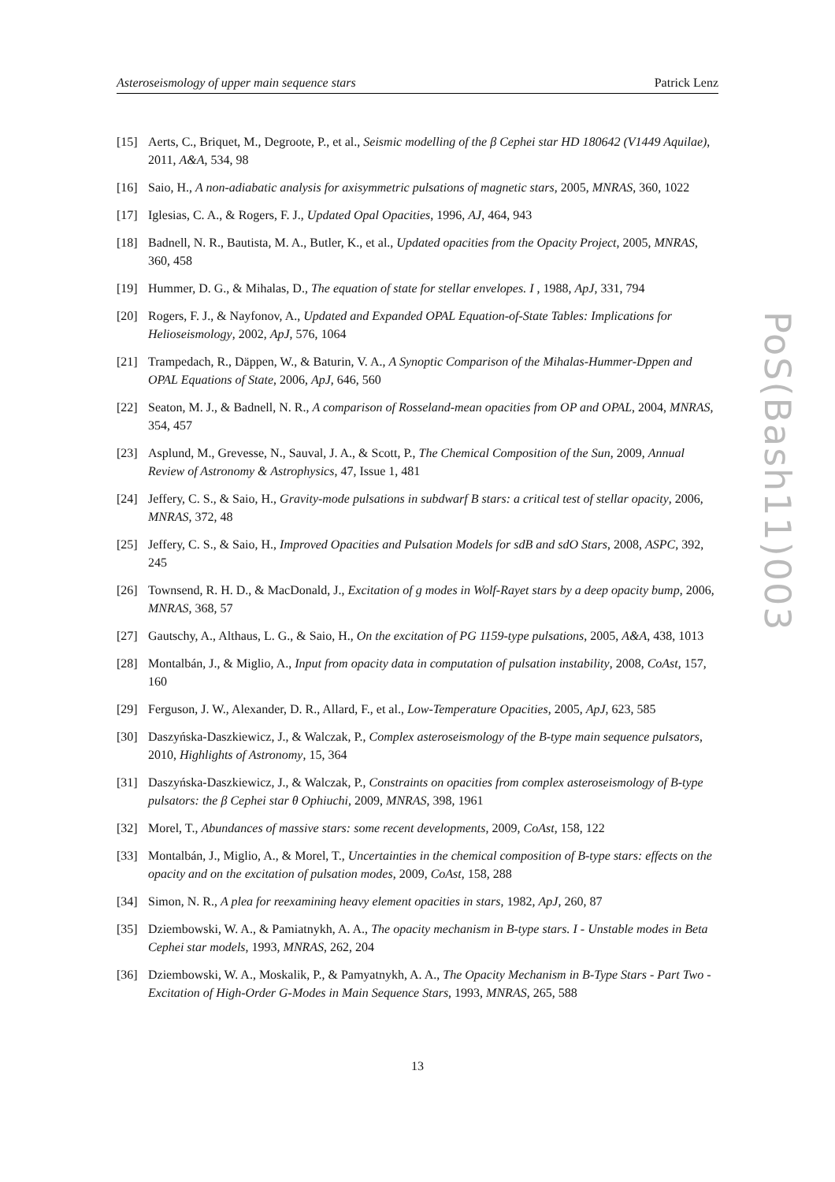Asteroseismology of upper main sequence stars Patrick Lenz
[15] Aerts, C., Briquet, M., Degroote, P., et al., Seismic modelling of the β Cephei star HD 180642 (V1449 Aquilae), 2011, A&A, 534, 98
[16] Saio, H., A non-adiabatic analysis for axisymmetric pulsations of magnetic stars, 2005, MNRAS, 360, 1022
[17] Iglesias, C. A., & Rogers, F. J., Updated Opal Opacities, 1996, AJ, 464, 943
[18] Badnell, N. R., Bautista, M. A., Butler, K., et al., Updated opacities from the Opacity Project, 2005, MNRAS, 360, 458
[19] Hummer, D. G., & Mihalas, D., The equation of state for stellar envelopes. I , 1988, ApJ, 331, 794
[20] Rogers, F. J., & Nayfonov, A., Updated and Expanded OPAL Equation-of-State Tables: Implications for Helioseismology, 2002, ApJ, 576, 1064
[21] Trampedach, R., Däppen, W., & Baturin, V. A., A Synoptic Comparison of the Mihalas-Hummer-Dppen and OPAL Equations of State, 2006, ApJ, 646, 560
[22] Seaton, M. J., & Badnell, N. R., A comparison of Rosseland-mean opacities from OP and OPAL, 2004, MNRAS, 354, 457
[23] Asplund, M., Grevesse, N., Sauval, J. A., & Scott, P., The Chemical Composition of the Sun, 2009, Annual Review of Astronomy & Astrophysics, 47, Issue 1, 481
[24] Jeffery, C. S., & Saio, H., Gravity-mode pulsations in subdwarf B stars: a critical test of stellar opacity, 2006, MNRAS, 372, 48
[25] Jeffery, C. S., & Saio, H., Improved Opacities and Pulsation Models for sdB and sdO Stars, 2008, ASPC, 392, 245
[26] Townsend, R. H. D., & MacDonald, J., Excitation of g modes in Wolf-Rayet stars by a deep opacity bump, 2006, MNRAS, 368, 57
[27] Gautschy, A., Althaus, L. G., & Saio, H., On the excitation of PG 1159-type pulsations, 2005, A&A, 438, 1013
[28] Montalbán, J., & Miglio, A., Input from opacity data in computation of pulsation instability, 2008, CoAst, 157, 160
[29] Ferguson, J. W., Alexander, D. R., Allard, F., et al., Low-Temperature Opacities, 2005, ApJ, 623, 585
[30] Daszyńska-Daszkiewicz, J., & Walczak, P., Complex asteroseismology of the B-type main sequence pulsators, 2010, Highlights of Astronomy, 15, 364
[31] Daszyńska-Daszkiewicz, J., & Walczak, P., Constraints on opacities from complex asteroseismology of B-type pulsators: the β Cephei star θ Ophiuchi, 2009, MNRAS, 398, 1961
[32] Morel, T., Abundances of massive stars: some recent developments, 2009, CoAst, 158, 122
[33] Montalbán, J., Miglio, A., & Morel, T., Uncertainties in the chemical composition of B-type stars: effects on the opacity and on the excitation of pulsation modes, 2009, CoAst, 158, 288
[34] Simon, N. R., A plea for reexamining heavy element opacities in stars, 1982, ApJ, 260, 87
[35] Dziembowski, W. A., & Pamiatnykh, A. A., The opacity mechanism in B-type stars. I - Unstable modes in Beta Cephei star models, 1993, MNRAS, 262, 204
[36] Dziembowski, W. A., Moskalik, P., & Pamyatnykh, A. A., The Opacity Mechanism in B-Type Stars - Part Two - Excitation of High-Order G-Modes in Main Sequence Stars, 1993, MNRAS, 265, 588
PoS(Bash11)003
13